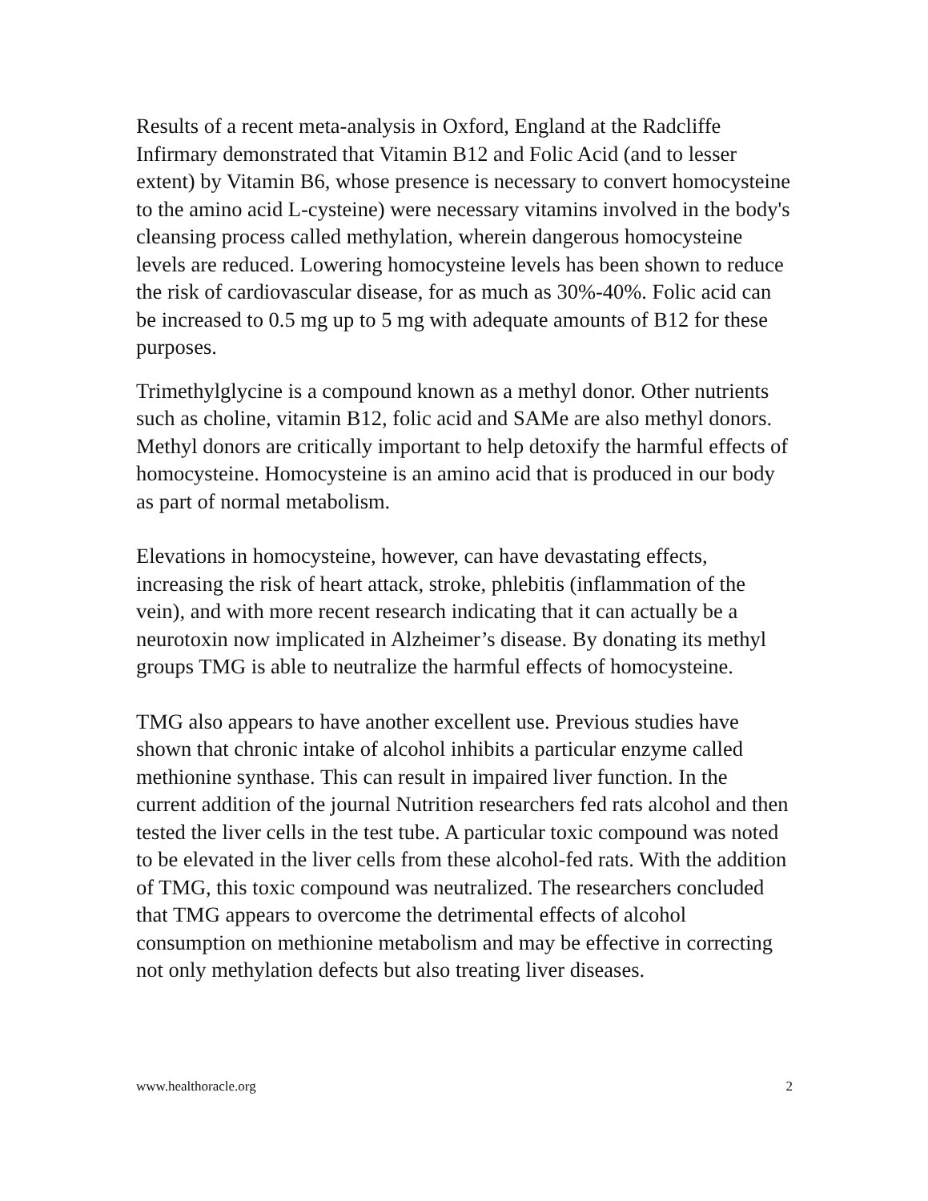Results of a recent meta-analysis in Oxford, England at the Radcliffe Infirmary demonstrated that Vitamin B12 and Folic Acid (and to lesser extent) by Vitamin B6, whose presence is necessary to convert homocysteine to the amino acid L-cysteine) were necessary vitamins involved in the body's cleansing process called methylation, wherein dangerous homocysteine levels are reduced. Lowering homocysteine levels has been shown to reduce the risk of cardiovascular disease, for as much as 30%-40%. Folic acid can be increased to 0.5 mg up to 5 mg with adequate amounts of B12 for these purposes.
Trimethylglycine is a compound known as a methyl donor. Other nutrients such as choline, vitamin B12, folic acid and SAMe are also methyl donors. Methyl donors are critically important to help detoxify the harmful effects of homocysteine. Homocysteine is an amino acid that is produced in our body as part of normal metabolism.
Elevations in homocysteine, however, can have devastating effects, increasing the risk of heart attack, stroke, phlebitis (inflammation of the vein), and with more recent research indicating that it can actually be a neurotoxin now implicated in Alzheimer’s disease. By donating its methyl groups TMG is able to neutralize the harmful effects of homocysteine.
TMG also appears to have another excellent use. Previous studies have shown that chronic intake of alcohol inhibits a particular enzyme called methionine synthase. This can result in impaired liver function. In the current addition of the journal Nutrition researchers fed rats alcohol and then tested the liver cells in the test tube. A particular toxic compound was noted to be elevated in the liver cells from these alcohol-fed rats. With the addition of TMG, this toxic compound was neutralized. The researchers concluded that TMG appears to overcome the detrimental effects of alcohol consumption on methionine metabolism and may be effective in correcting not only methylation defects but also treating liver diseases.
www.healthoracle.org 2